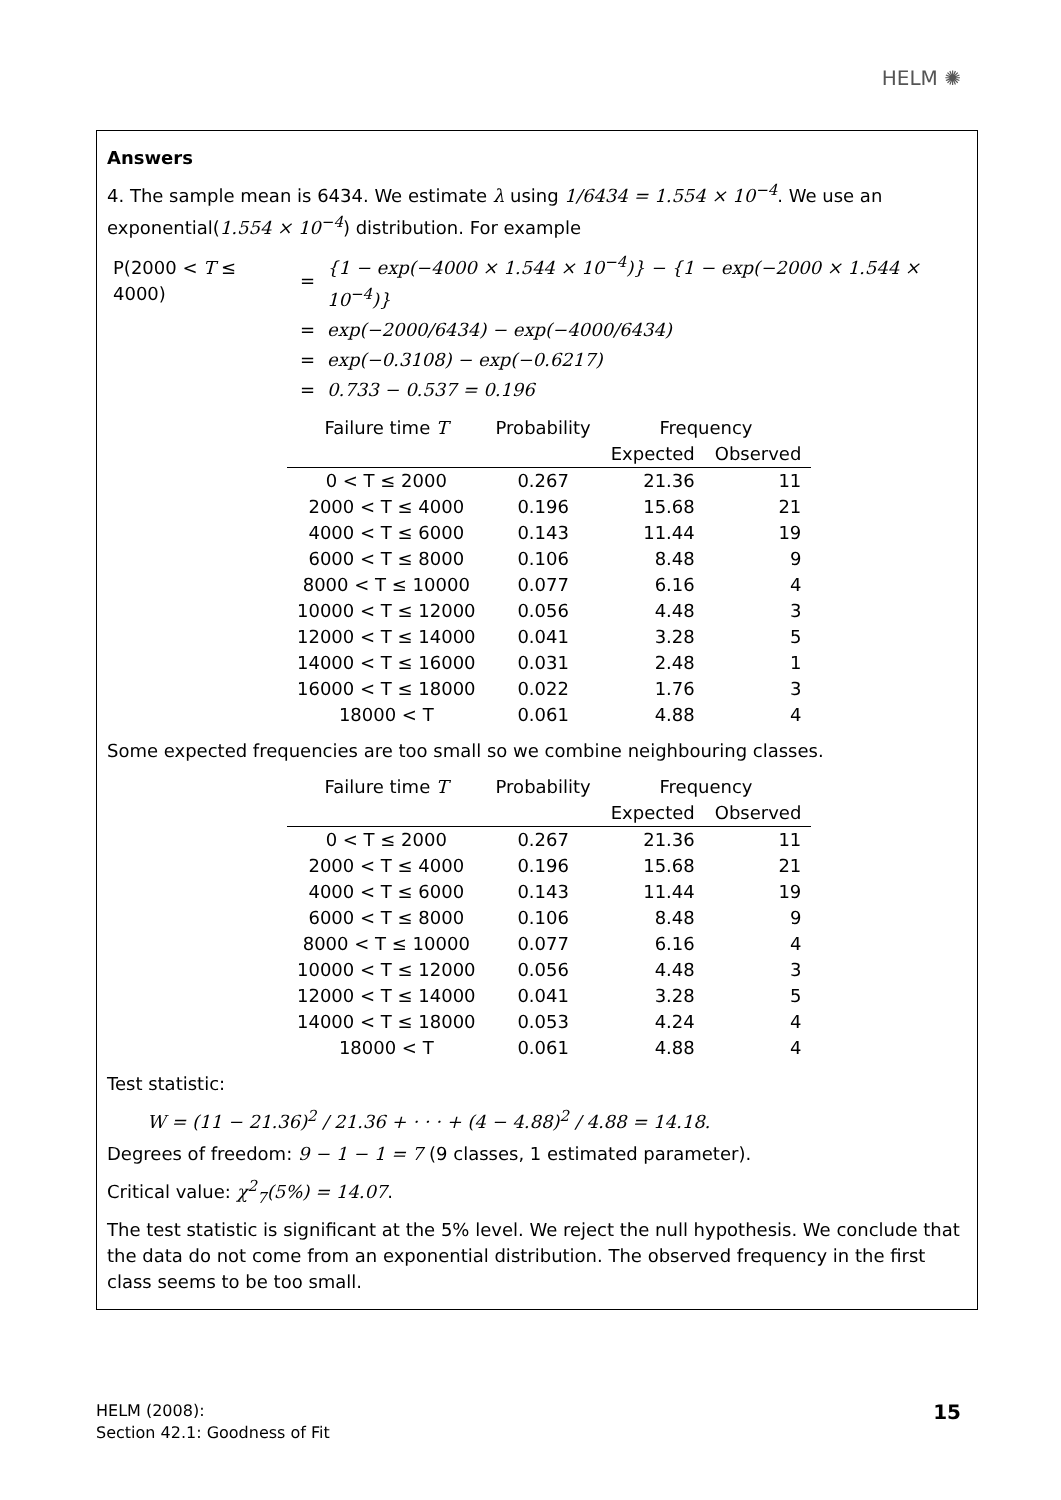HELM ✺
Answers
4. The sample mean is 6434. We estimate λ using 1/6434 = 1.554 × 10<sup>−4</sup>. We use an exponential(1.554 × 10<sup>−4</sup>) distribution. For example
| P(2000 < T ≤ 4000) | = | {1 − exp(−4000 × 1.544 × 10<sup>−4</sup>)} − {1 − exp(−2000 × 1.544 × 10<sup>−4</sup>)} |
| | = | exp(−2000/6434) − exp(−4000/6434) |
| | = | exp(−0.3108) − exp(−0.6217) |
| | = | 0.733 − 0.537 = 0.196 |
| Failure time T | Probability | Frequency | |
| --- | --- | --- | --- |
| | | Expected | Observed |
| 0 < T ≤ 2000 | 0.267 | 21.36 | 11 |
| 2000 < T ≤ 4000 | 0.196 | 15.68 | 21 |
| 4000 < T ≤ 6000 | 0.143 | 11.44 | 19 |
| 6000 < T ≤ 8000 | 0.106 | 8.48 | 9 |
| 8000 < T ≤ 10000 | 0.077 | 6.16 | 4 |
| 10000 < T ≤ 12000 | 0.056 | 4.48 | 3 |
| 12000 < T ≤ 14000 | 0.041 | 3.28 | 5 |
| 14000 < T ≤ 16000 | 0.031 | 2.48 | 1 |
| 16000 < T ≤ 18000 | 0.022 | 1.76 | 3 |
| 18000 < T | 0.061 | 4.88 | 4 |
Some expected frequencies are too small so we combine neighbouring classes.
| Failure time T | Probability | Frequency | |
| --- | --- | --- | --- |
| | | Expected | Observed |
| 0 < T ≤ 2000 | 0.267 | 21.36 | 11 |
| 2000 < T ≤ 4000 | 0.196 | 15.68 | 21 |
| 4000 < T ≤ 6000 | 0.143 | 11.44 | 19 |
| 6000 < T ≤ 8000 | 0.106 | 8.48 | 9 |
| 8000 < T ≤ 10000 | 0.077 | 6.16 | 4 |
| 10000 < T ≤ 12000 | 0.056 | 4.48 | 3 |
| 12000 < T ≤ 14000 | 0.041 | 3.28 | 5 |
| 14000 < T ≤ 18000 | 0.053 | 4.24 | 4 |
| 18000 < T | 0.061 | 4.88 | 4 |
Test statistic:
W = (11 − 21.36)<sup>2</sup> / 21.36 + · · · + (4 − 4.88)<sup>2</sup> / 4.88 = 14.18.
Degrees of freedom: 9 − 1 − 1 = 7 (9 classes, 1 estimated parameter).
Critical value: χ<sup>2</sup><sub>7</sub>(5%) = 14.07.
The test statistic is significant at the 5% level. We reject the null hypothesis. We conclude that the data do not come from an exponential distribution. The observed frequency in the first class seems to be too small.
HELM (2008):
Section 42.1: Goodness of Fit
15